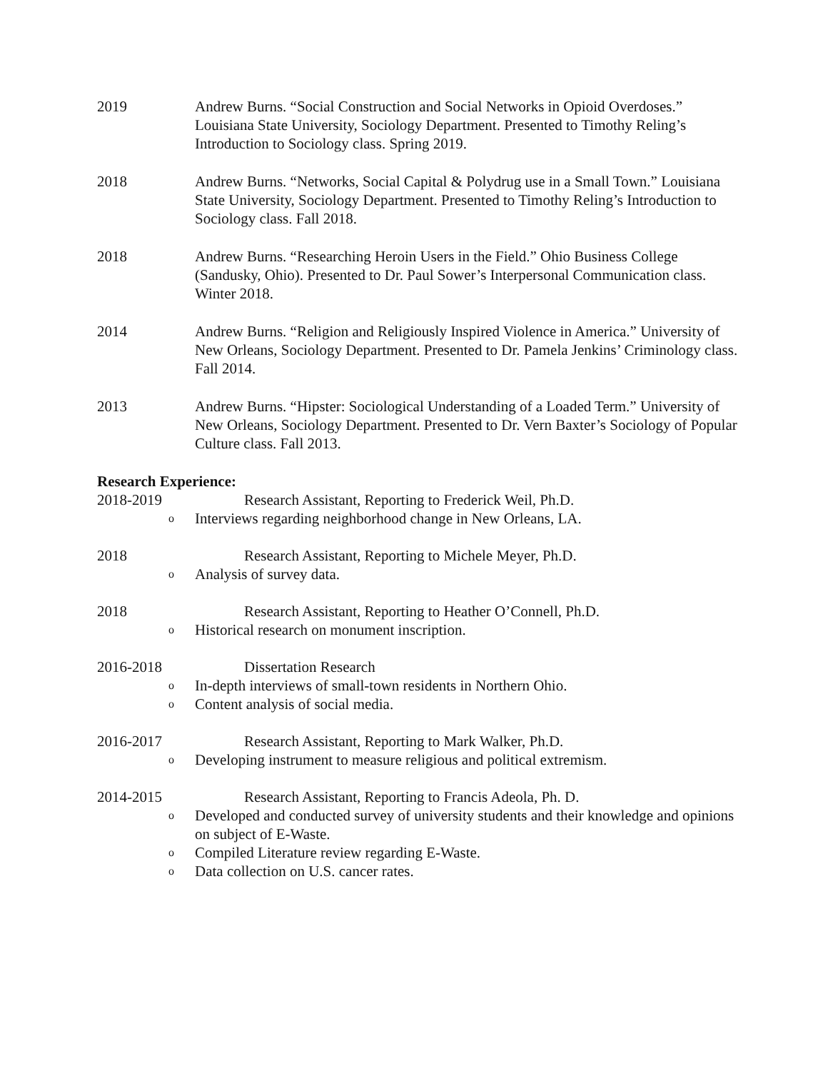2019 Andrew Burns. “Social Construction and Social Networks in Opioid Overdoses.” Louisiana State University, Sociology Department. Presented to Timothy Reling’s Introduction to Sociology class. Spring 2019.
2018 Andrew Burns. “Networks, Social Capital & Polydrug use in a Small Town.” Louisiana State University, Sociology Department. Presented to Timothy Reling’s Introduction to Sociology class. Fall 2018.
2018 Andrew Burns. “Researching Heroin Users in the Field.” Ohio Business College (Sandusky, Ohio). Presented to Dr. Paul Sower’s Interpersonal Communication class. Winter 2018.
2014 Andrew Burns. “Religion and Religiously Inspired Violence in America.” University of New Orleans, Sociology Department. Presented to Dr. Pamela Jenkins’ Criminology class. Fall 2014.
2013 Andrew Burns. “Hipster: Sociological Understanding of a Loaded Term.” University of New Orleans, Sociology Department. Presented to Dr. Vern Baxter’s Sociology of Popular Culture class. Fall 2013.
Research Experience:
2018-2019 Research Assistant, Reporting to Frederick Weil, Ph.D.
o Interviews regarding neighborhood change in New Orleans, LA.
2018 Research Assistant, Reporting to Michele Meyer, Ph.D.
o Analysis of survey data.
2018 Research Assistant, Reporting to Heather O’Connell, Ph.D.
o Historical research on monument inscription.
2016-2018 Dissertation Research
o In-depth interviews of small-town residents in Northern Ohio.
o Content analysis of social media.
2016-2017 Research Assistant, Reporting to Mark Walker, Ph.D.
o Developing instrument to measure religious and political extremism.
2014-2015 Research Assistant, Reporting to Francis Adeola, Ph. D.
o Developed and conducted survey of university students and their knowledge and opinions on subject of E-Waste.
o Compiled Literature review regarding E-Waste.
o Data collection on U.S. cancer rates.